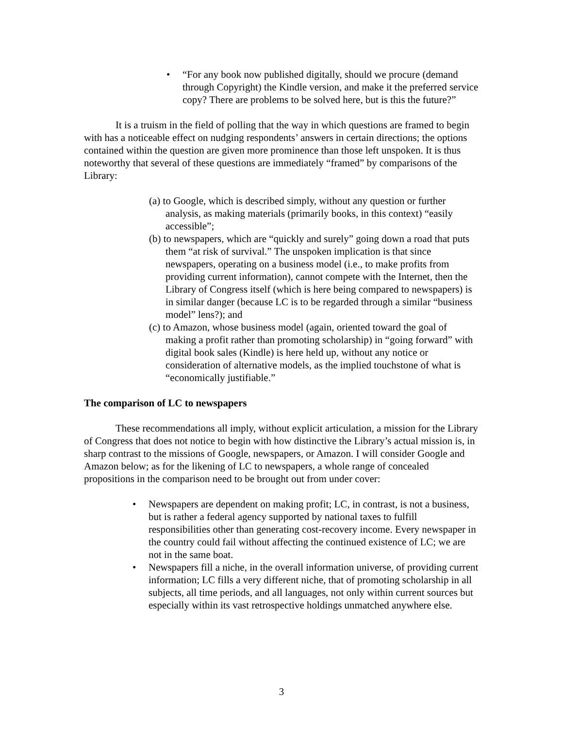• “For any book now published digitally, should we procure (demand through Copyright) the Kindle version, and make it the preferred service copy? There are problems to be solved here, but is this the future?”
It is a truism in the field of polling that the way in which questions are framed to begin with has a noticeable effect on nudging respondents’ answers in certain directions; the options contained within the question are given more prominence than those left unspoken. It is thus noteworthy that several of these questions are immediately “framed” by comparisons of the Library:
(a) to Google, which is described simply, without any question or further analysis, as making materials (primarily books, in this context) “easily accessible”;
(b) to newspapers, which are “quickly and surely” going down a road that puts them “at risk of survival.” The unspoken implication is that since newspapers, operating on a business model (i.e., to make profits from providing current information), cannot compete with the Internet, then the Library of Congress itself (which is here being compared to newspapers) is in similar danger (because LC is to be regarded through a similar “business model” lens?); and
(c) to Amazon, whose business model (again, oriented toward the goal of making a profit rather than promoting scholarship) in “going forward” with digital book sales (Kindle) is here held up, without any notice or consideration of alternative models, as the implied touchstone of what is “economically justifiable.”
The comparison of LC to newspapers
These recommendations all imply, without explicit articulation, a mission for the Library of Congress that does not notice to begin with how distinctive the Library’s actual mission is, in sharp contrast to the missions of Google, newspapers, or Amazon. I will consider Google and Amazon below; as for the likening of LC to newspapers, a whole range of concealed propositions in the comparison need to be brought out from under cover:
• Newspapers are dependent on making profit; LC, in contrast, is not a business, but is rather a federal agency supported by national taxes to fulfill responsibilities other than generating cost-recovery income. Every newspaper in the country could fail without affecting the continued existence of LC; we are not in the same boat.
• Newspapers fill a niche, in the overall information universe, of providing current information; LC fills a very different niche, that of promoting scholarship in all subjects, all time periods, and all languages, not only within current sources but especially within its vast retrospective holdings unmatched anywhere else.
3